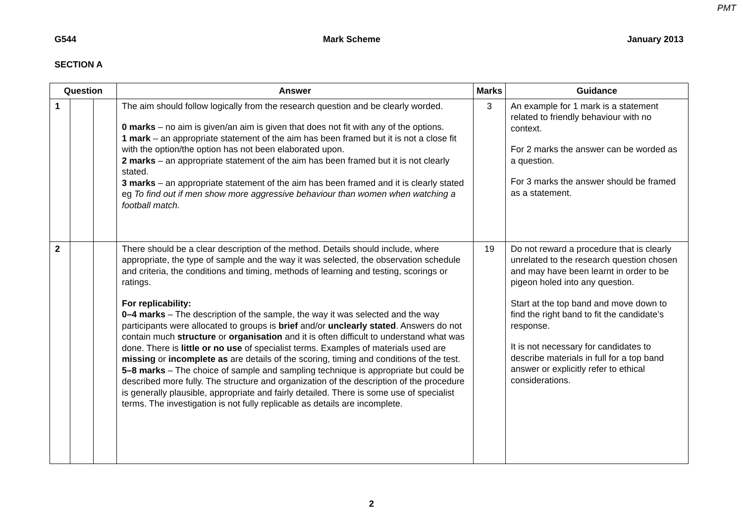PMT
G544 Mark Scheme January 2013
SECTION A
| Question | | | Answer | Marks | Guidance |
| --- | --- | --- | --- | --- | --- |
| 1 | | | The aim should follow logically from the research question and be clearly worded. 0 marks – no aim is given/an aim is given that does not fit with any of the options. 1 mark – an appropriate statement of the aim has been framed but it is not a close fit with the option/the option has not been elaborated upon. 2 marks – an appropriate statement of the aim has been framed but it is not clearly stated. 3 marks – an appropriate statement of the aim has been framed and it is clearly stated eg To find out if men show more aggressive behaviour than women when watching a football match. | 3 | An example for 1 mark is a statement related to friendly behaviour with no context. For 2 marks the answer can be worded as a question. For 3 marks the answer should be framed as a statement. |
| 2 | | | There should be a clear description of the method. Details should include, where appropriate, the type of sample and the way it was selected, the observation schedule and criteria, the conditions and timing, methods of learning and testing, scorings or ratings. For replicability: 0–4 marks – The description of the sample, the way it was selected and the way participants were allocated to groups is brief and/or unclearly stated . Answers do not contain much structure or organisation and it is often difficult to understand what was done. There is little or no use of specialist terms. Examples of materials used are missing or incomplete as are details of the scoring, timing and conditions of the test. 5–8 marks – The choice of sample and sampling technique is appropriate but could be described more fully. The structure and organization of the description of the procedure is generally plausible, appropriate and fairly detailed. There is some use of specialist terms. The investigation is not fully replicable as details are incomplete. | 19 | Do not reward a procedure that is clearly unrelated to the research question chosen and may have been learnt in order to be pigeon holed into any question. Start at the top band and move down to find the right band to fit the candidate’s response. It is not necessary for candidates to describe materials in full for a top band answer or explicitly refer to ethical considerations. |
2